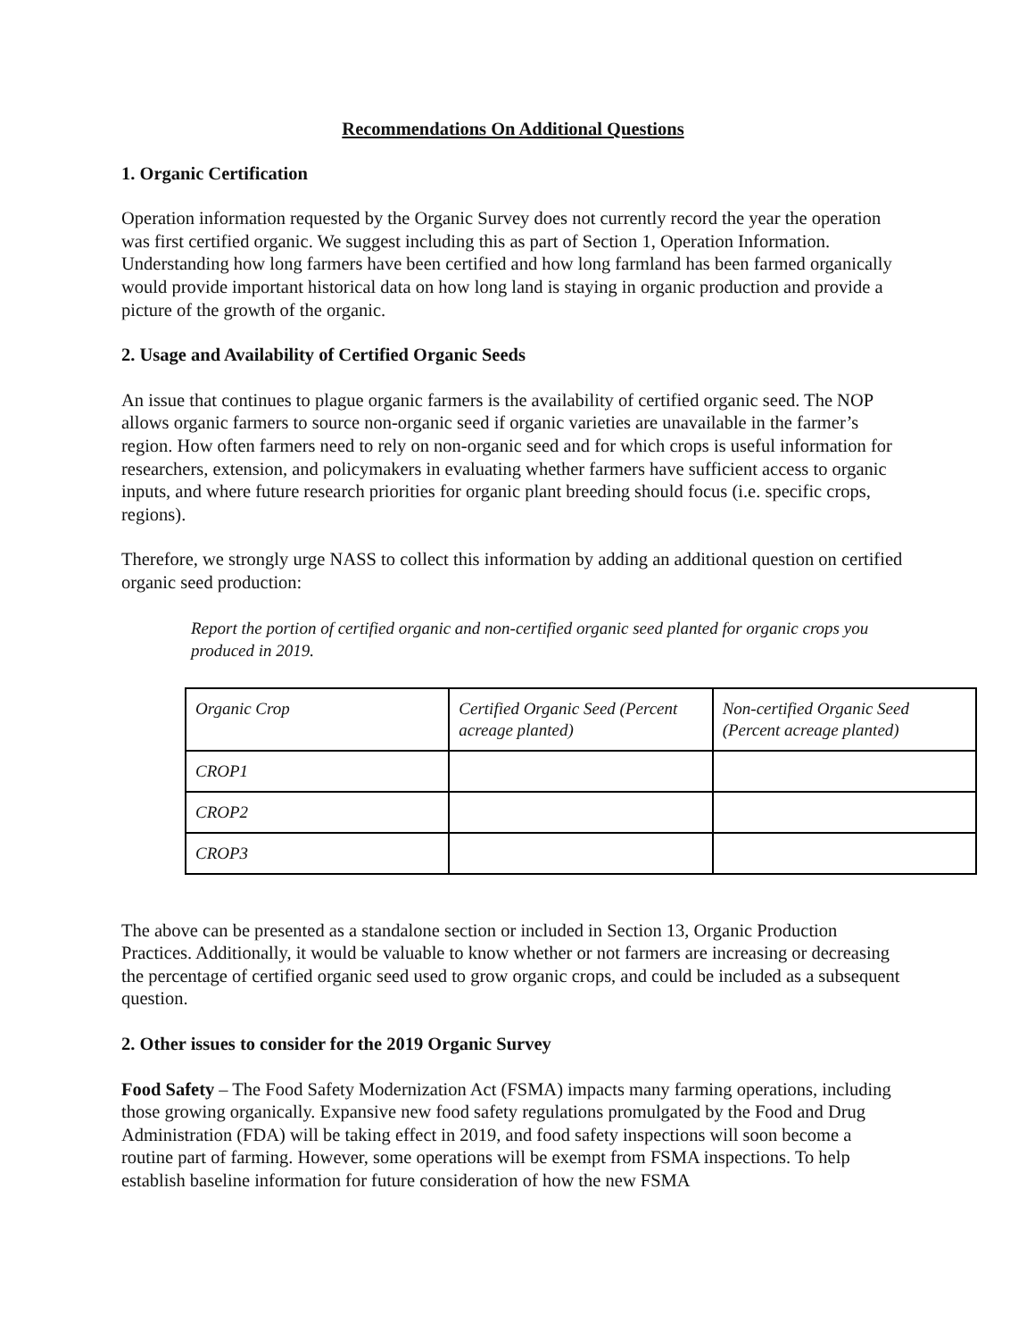Recommendations On Additional Questions
1. Organic Certification
Operation information requested by the Organic Survey does not currently record the year the operation was first certified organic. We suggest including this as part of Section 1, Operation Information. Understanding how long farmers have been certified and how long farmland has been farmed organically would provide important historical data on how long land is staying in organic production and provide a picture of the growth of the organic.
2. Usage and Availability of Certified Organic Seeds
An issue that continues to plague organic farmers is the availability of certified organic seed. The NOP allows organic farmers to source non-organic seed if organic varieties are unavailable in the farmer’s region. How often farmers need to rely on non-organic seed and for which crops is useful information for researchers, extension, and policymakers in evaluating whether farmers have sufficient access to organic inputs, and where future research priorities for organic plant breeding should focus (i.e. specific crops, regions).
Therefore, we strongly urge NASS to collect this information by adding an additional question on certified organic seed production:
Report the portion of certified organic and non-certified organic seed planted for organic crops you produced in 2019.
| Organic Crop | Certified Organic Seed (Percent acreage planted) | Non-certified Organic Seed (Percent acreage planted) |
| CROP1 | | |
| CROP2 | | |
| CROP3 | | |
The above can be presented as a standalone section or included in Section 13, Organic Production Practices. Additionally, it would be valuable to know whether or not farmers are increasing or decreasing the percentage of certified organic seed used to grow organic crops, and could be included as a subsequent question.
2. Other issues to consider for the 2019 Organic Survey
Food Safety – The Food Safety Modernization Act (FSMA) impacts many farming operations, including those growing organically. Expansive new food safety regulations promulgated by the Food and Drug Administration (FDA) will be taking effect in 2019, and food safety inspections will soon become a routine part of farming. However, some operations will be exempt from FSMA inspections. To help establish baseline information for future consideration of how the new FSMA